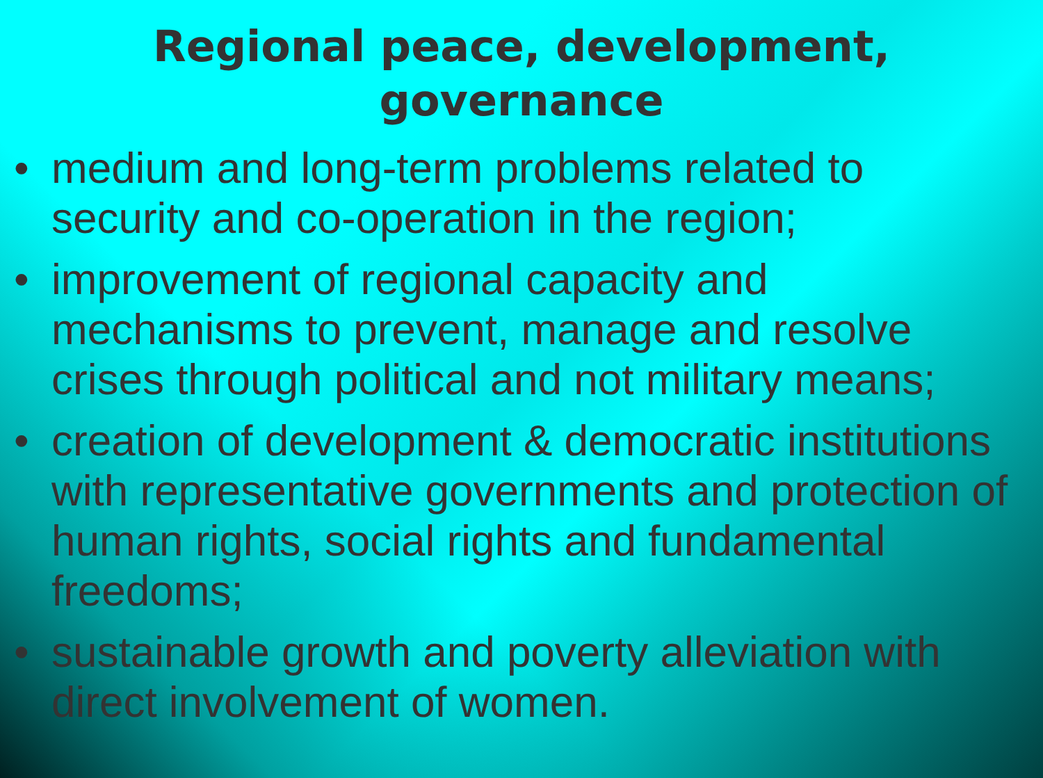Regional peace, development,
governance
• medium and long-term problems related to security and co-operation in the region;
• improvement of regional capacity and mechanisms to prevent, manage and resolve crises through political and not military means;
• creation of development & democratic institutions with representative governments and protection of human rights, social rights and fundamental freedoms;
• sustainable growth and poverty alleviation with direct involvement of women.